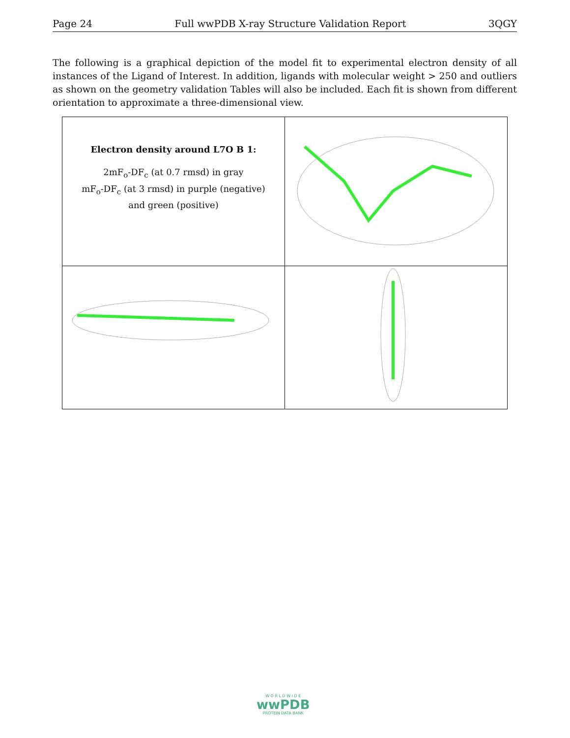Page 24 Full wwPDB X-ray Structure Validation Report 3QGY
The following is a graphical depiction of the model fit to experimental electron density of all instances of the Ligand of Interest. In addition, ligands with molecular weight > 250 and outliers as shown on the geometry validation Tables will also be included. Each fit is shown from different orientation to approximate a three-dimensional view.
| Electron density around L7O B 1: 2mF<sub>o</sub>-DF<sub>c</sub> (at 0.7 rmsd) in gray mF<sub>o</sub>-DF<sub>c</sub> (at 3 rmsd) in purple (negative) and green (positive) | |
W O R L D W I D E
wwPDB
PROTEIN DATA BANK